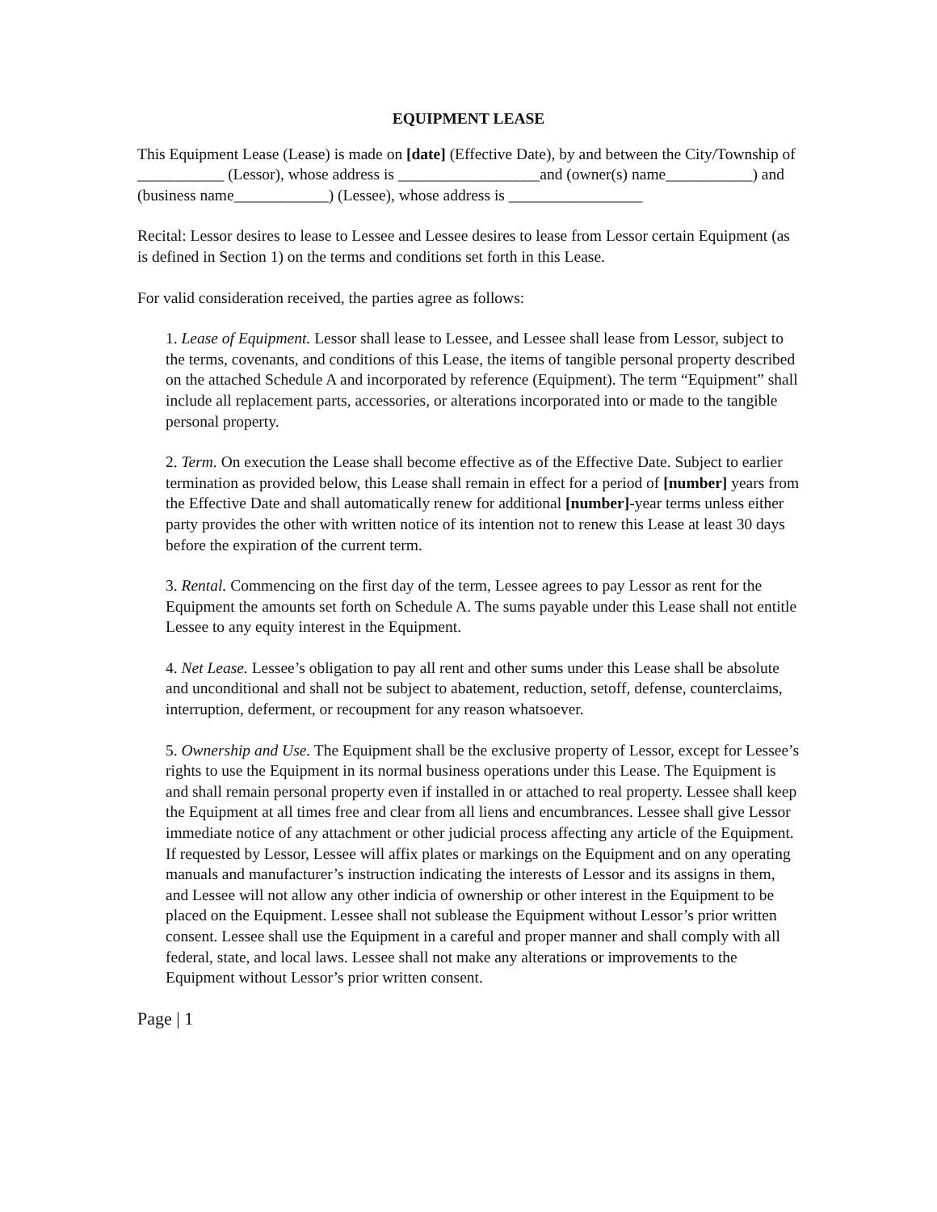EQUIPMENT LEASE
This Equipment Lease (Lease) is made on [date] (Effective Date), by and between the City/Township of ___________ (Lessor), whose address is __________________and (owner(s) name___________) and (business name____________) (Lessee), whose address is _________________
Recital: Lessor desires to lease to Lessee and Lessee desires to lease from Lessor certain Equipment (as is defined in Section 1) on the terms and conditions set forth in this Lease.
For valid consideration received, the parties agree as follows:
1. Lease of Equipment. Lessor shall lease to Lessee, and Lessee shall lease from Lessor, subject to the terms, covenants, and conditions of this Lease, the items of tangible personal property described on the attached Schedule A and incorporated by reference (Equipment). The term “Equipment” shall include all replacement parts, accessories, or alterations incorporated into or made to the tangible personal property.
2. Term. On execution the Lease shall become effective as of the Effective Date. Subject to earlier termination as provided below, this Lease shall remain in effect for a period of [number] years from the Effective Date and shall automatically renew for additional [number]-year terms unless either party provides the other with written notice of its intention not to renew this Lease at least 30 days before the expiration of the current term.
3. Rental. Commencing on the first day of the term, Lessee agrees to pay Lessor as rent for the Equipment the amounts set forth on Schedule A. The sums payable under this Lease shall not entitle Lessee to any equity interest in the Equipment.
4. Net Lease. Lessee’s obligation to pay all rent and other sums under this Lease shall be absolute and unconditional and shall not be subject to abatement, reduction, setoff, defense, counterclaims, interruption, deferment, or recoupment for any reason whatsoever.
5. Ownership and Use. The Equipment shall be the exclusive property of Lessor, except for Lessee’s rights to use the Equipment in its normal business operations under this Lease. The Equipment is and shall remain personal property even if installed in or attached to real property. Lessee shall keep the Equipment at all times free and clear from all liens and encumbrances. Lessee shall give Lessor immediate notice of any attachment or other judicial process affecting any article of the Equipment. If requested by Lessor, Lessee will affix plates or markings on the Equipment and on any operating manuals and manufacturer’s instruction indicating the interests of Lessor and its assigns in them, and Lessee will not allow any other indicia of ownership or other interest in the Equipment to be placed on the Equipment. Lessee shall not sublease the Equipment without Lessor’s prior written consent. Lessee shall use the Equipment in a careful and proper manner and shall comply with all federal, state, and local laws. Lessee shall not make any alterations or improvements to the Equipment without Lessor’s prior written consent.
Page | 1